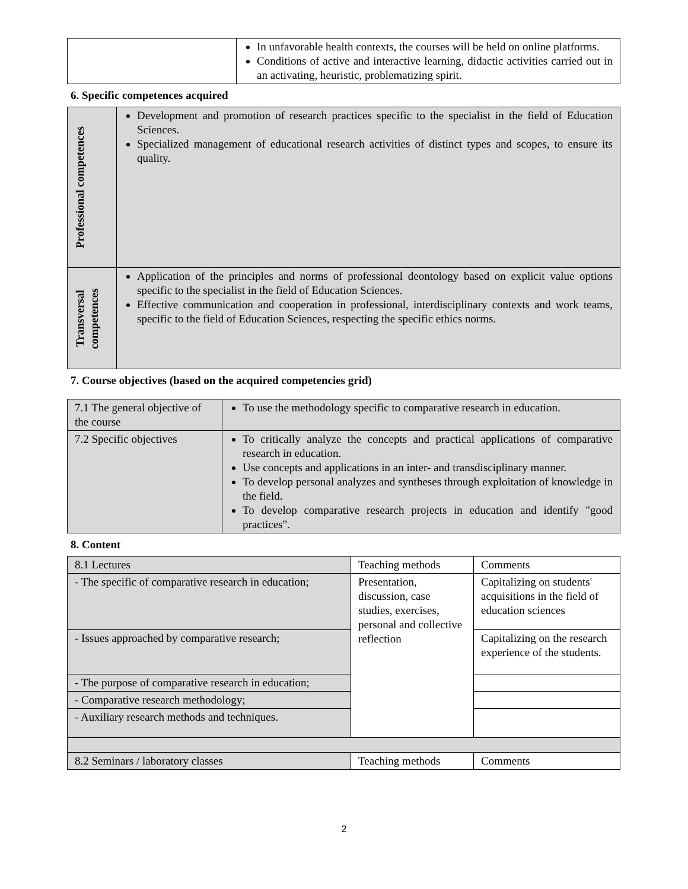| | In unfavorable health contexts, the courses will be held on online platforms. Conditions of active and interactive learning, didactic activities carried out in an activating, heuristic, problematizing spirit. |
6. Specific competences acquired
| Professional competences | Development and promotion of research practices specific to the specialist in the field of Education Sciences. Specialized management of educational research activities of distinct types and scopes, to ensure its quality. |
| Transversal competences | Application of the principles and norms of professional deontology based on explicit value options specific to the specialist in the field of Education Sciences. Effective communication and cooperation in professional, interdisciplinary contexts and work teams, specific to the field of Education Sciences, respecting the specific ethics norms. |
7. Course objectives (based on the acquired competencies grid)
| 7.1 The general objective of the course | To use the methodology specific to comparative research in education. |
| 7.2 Specific objectives | To critically analyze the concepts and practical applications of comparative research in education. Use concepts and applications in an inter- and transdisciplinary manner. To develop personal analyzes and syntheses through exploitation of knowledge in the field. To develop comparative research projects in education and identify "good practices". |
8. Content
| 8.1 Lectures | Teaching methods | Comments |
| - The specific of comparative research in education; | Presentation, discussion, case studies, exercises, personal and collective reflection | Capitalizing on students' acquisitions in the field of education sciences |
| - Issues approached by comparative research; | | Capitalizing on the research experience of the students. |
| - The purpose of comparative research in education; | | |
| - Comparative research methodology; | | |
| - Auxiliary research methods and techniques. | | |
| 8.2 Seminars / laboratory classes | Teaching methods | Comments |
2